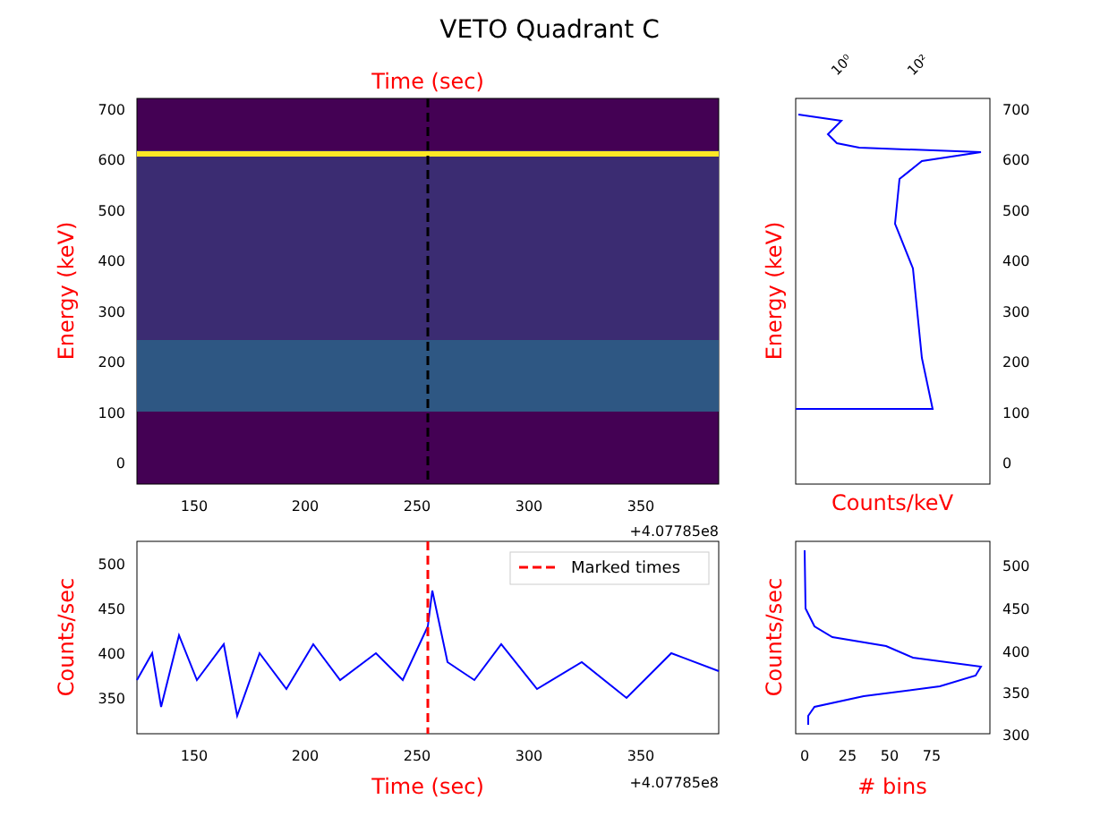VETO Quadrant C
Time (sec)
700
600
500
400
300
200
100
0
150
200
250
300
350
+4.07785e8
Energy (keV)
10⁰
10²
700
600
500
400
300
200
100
0
Counts/keV
Energy (keV)
Marked times
500
450
400
350
150
200
250
300
350
+4.07785e8
Time (sec)
Counts/sec
500
450
400
350
300
0
25
50
75
# bins
Counts/sec